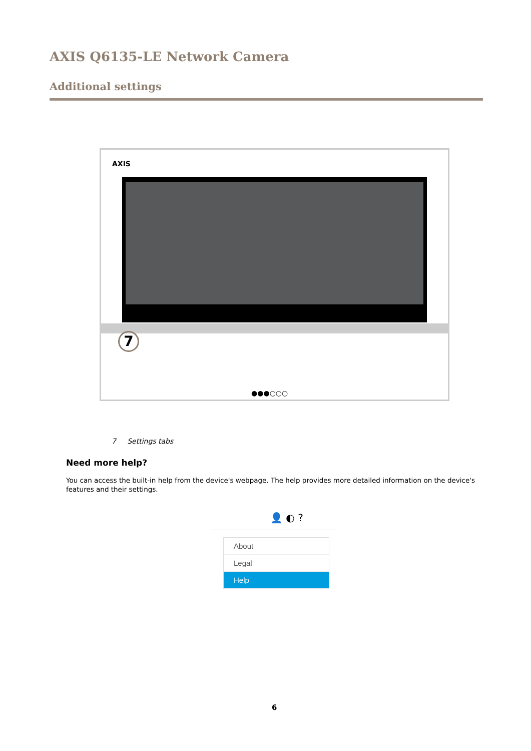AXIS Q6135-LE Network Camera
Additional settings
AXIS
7
●●●○○○
7 Settings tabs
Need more help?
You can access the built-in help from the device's webpage. The help provides more detailed information on the device's features and their settings.
👤 ◐ ?
About
Legal
Help
6